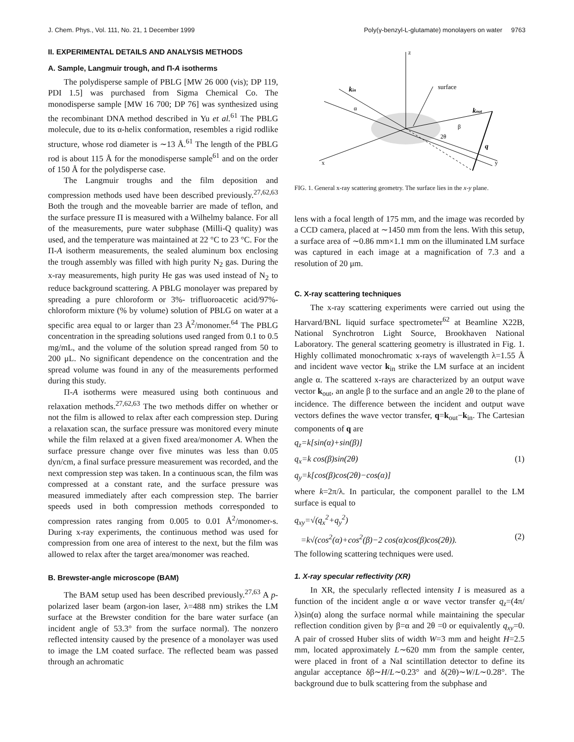J. Chem. Phys., Vol. 111, No. 21, 1 December 1999 Poly(γ-benzyl-L-glutamate) monolayers on water 9763
II. EXPERIMENTAL DETAILS AND ANALYSIS METHODS
A. Sample, Langmuir trough, and Π-A isotherms
The polydisperse sample of PBLG [MW 26 000 (vis); DP 119, PDI 1.5] was purchased from Sigma Chemical Co. The monodisperse sample [MW 16 700; DP 76] was synthesized using the recombinant DNA method described in Yu et al.<sup>61</sup> The PBLG molecule, due to its α-helix conformation, resembles a rigid rodlike structure, whose rod diameter is ∼13 Å.<sup>61</sup> The length of the PBLG rod is about 115 Å for the monodisperse sample<sup>61</sup> and on the order of 150 Å for the polydisperse case.
The Langmuir troughs and the film deposition and compression methods used have been described previously.<sup>27,62,63</sup> Both the trough and the moveable barrier are made of teflon, and the surface pressure Π is measured with a Wilhelmy balance. For all of the measurements, pure water subphase (Milli-Q quality) was used, and the temperature was maintained at 22 °C to 23 °C. For the Π-A isotherm measurements, the sealed aluminum box enclosing the trough assembly was filled with high purity N<sub>2</sub> gas. During the x-ray measurements, high purity He gas was used instead of N<sub>2</sub> to reduce background scattering. A PBLG monolayer was prepared by spreading a pure chloroform or 3%- trifluoroacetic acid/97%-chloroform mixture (% by volume) solution of PBLG on water at a specific area equal to or larger than 23 Å<sup>2</sup>/monomer.<sup>64</sup> The PBLG concentration in the spreading solutions used ranged from 0.1 to 0.5 mg/mL, and the volume of the solution spread ranged from 50 to 200 μL. No significant dependence on the concentration and the spread volume was found in any of the measurements performed during this study.
Π-A isotherms were measured using both continuous and relaxation methods.<sup>27,62,63</sup> The two methods differ on whether or not the film is allowed to relax after each compression step. During a relaxation scan, the surface pressure was monitored every minute while the film relaxed at a given fixed area/monomer A. When the surface pressure change over five minutes was less than 0.05 dyn/cm, a final surface pressure measurement was recorded, and the next compression step was taken. In a continuous scan, the film was compressed at a constant rate, and the surface pressure was measured immediately after each compression step. The barrier speeds used in both compression methods corresponded to compression rates ranging from 0.005 to 0.01 Å<sup>2</sup>/monomer-s. During x-ray experiments, the continuous method was used for compression from one area of interest to the next, but the film was allowed to relax after the target area/monomer was reached.
B. Brewster-angle microscope (BAM)
The BAM setup used has been described previously.<sup>27,63</sup> A p-polarized laser beam (argon-ion laser, λ=488 nm) strikes the LM surface at the Brewster condition for the bare water surface (an incident angle of 53.3° from the surface normal). The nonzero reflected intensity caused by the presence of a monolayer was used to image the LM coated surface. The reflected beam was passed through an achromatic
z
surface
kin
kout
α
β
2θ
q
x
y
FIG. 1. General x-ray scattering geometry. The surface lies in the x-y plane.
lens with a focal length of 175 mm, and the image was recorded by a CCD camera, placed at ∼1450 mm from the lens. With this setup, a surface area of ∼0.86 mm×1.1 mm on the illuminated LM surface was captured in each image at a magnification of 7.3 and a resolution of 20 μm.
C. X-ray scattering techniques
The x-ray scattering experiments were carried out using the Harvard/BNL liquid surface spectrometer<sup>62</sup> at Beamline X22B, National Synchrotron Light Source, Brookhaven National Laboratory. The general scattering geometry is illustrated in Fig. 1. Highly collimated monochromatic x-rays of wavelength λ=1.55 Å and incident wave vector k<sub>in</sub> strike the LM surface at an incident angle α. The scattered x-rays are characterized by an output wave vector k<sub>out</sub>, an angle β to the surface and an angle 2θ to the plane of incidence. The difference between the incident and output wave vectors defines the wave vector transfer, q=k<sub>out</sub>−k<sub>in</sub>. The Cartesian components of q are
q<sub>z</sub>=k[sin(α)+sin(β)]
q<sub>x</sub>=k cos(β)sin(2θ) (1)
q<sub>y</sub>=k[cos(β)cos(2θ)−cos(α)]
where k=2π/λ. In particular, the component parallel to the LM surface is equal to
q<sub>xy</sub>=√(q<sub>x</sub><sup>2</sup>+q<sub>y</sub><sup>2</sup>)
=k√(cos<sup>2</sup>(α)+cos<sup>2</sup>(β)−2 cos(α)cos(β)cos(2θ)). (2)
The following scattering techniques were used.
1. X-ray specular reflectivity (XR)
In XR, the specularly reflected intensity I is measured as a function of the incident angle α or wave vector transfer q<sub>z</sub>=(4π/λ)sin(α) along the surface normal while maintaining the specular reflection condition given by β=α and 2θ =0 or equivalently q<sub>xy</sub>=0. A pair of crossed Huber slits of width W=3 mm and height H=2.5 mm, located approximately L∼620 mm from the sample center, were placed in front of a NaI scintillation detector to define its angular acceptance δβ∼H/L∼0.23° and δ(2θ)∼W/L∼0.28°. The background due to bulk scattering from the subphase and